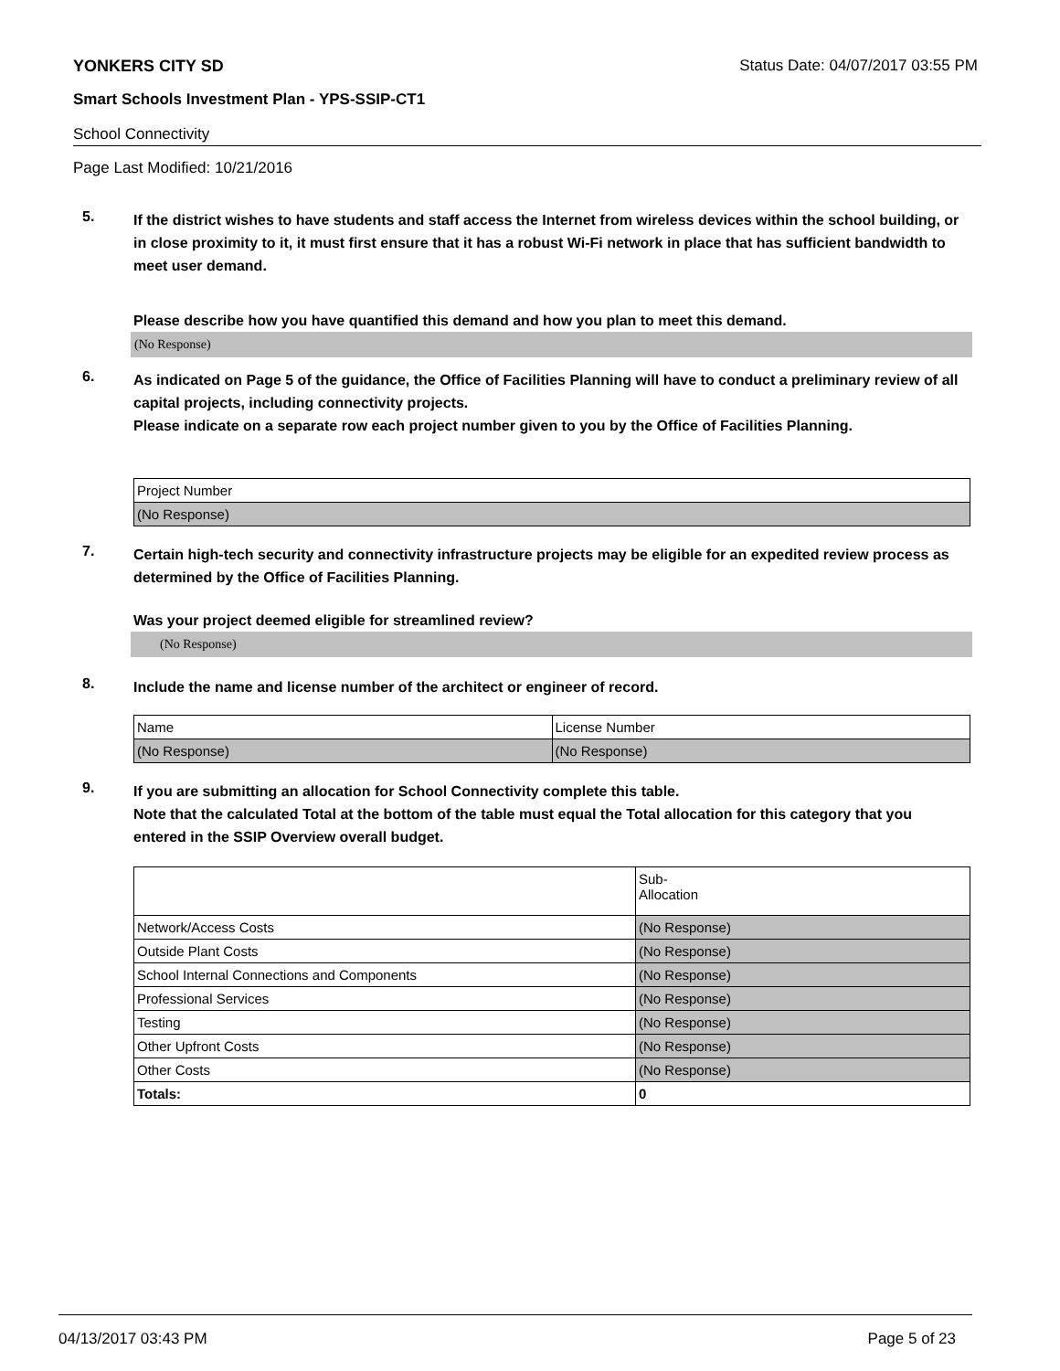YONKERS CITY SD Status Date: 04/07/2017 03:55 PM
Smart Schools Investment Plan - YPS-SSIP-CT1
School Connectivity
Page Last Modified: 10/21/2016
5.
If the district wishes to have students and staff access the Internet from wireless devices within the school building, or in close proximity to it, it must first ensure that it has a robust Wi-Fi network in place that has sufficient bandwidth to meet user demand.
Please describe how you have quantified this demand and how you plan to meet this demand.
(No Response)
6.
As indicated on Page 5 of the guidance, the Office of Facilities Planning will have to conduct a preliminary review of all capital projects, including connectivity projects.
Please indicate on a separate row each project number given to you by the Office of Facilities Planning.
| Project Number |
| (No Response) |
7.
Certain high-tech security and connectivity infrastructure projects may be eligible for an expedited review process as determined by the Office of Facilities Planning.
Was your project deemed eligible for streamlined review?
(No Response)
8.
Include the name and license number of the architect or engineer of record.
| Name | License Number |
| (No Response) | (No Response) |
9.
If you are submitting an allocation for School Connectivity complete this table.
Note that the calculated Total at the bottom of the table must equal the Total allocation for this category that you entered in the SSIP Overview overall budget.
| | Sub- Allocation |
| Network/Access Costs | (No Response) |
| Outside Plant Costs | (No Response) |
| School Internal Connections and Components | (No Response) |
| Professional Services | (No Response) |
| Testing | (No Response) |
| Other Upfront Costs | (No Response) |
| Other Costs | (No Response) |
| Totals: | 0 |
04/13/2017 03:43 PM Page 5 of 23